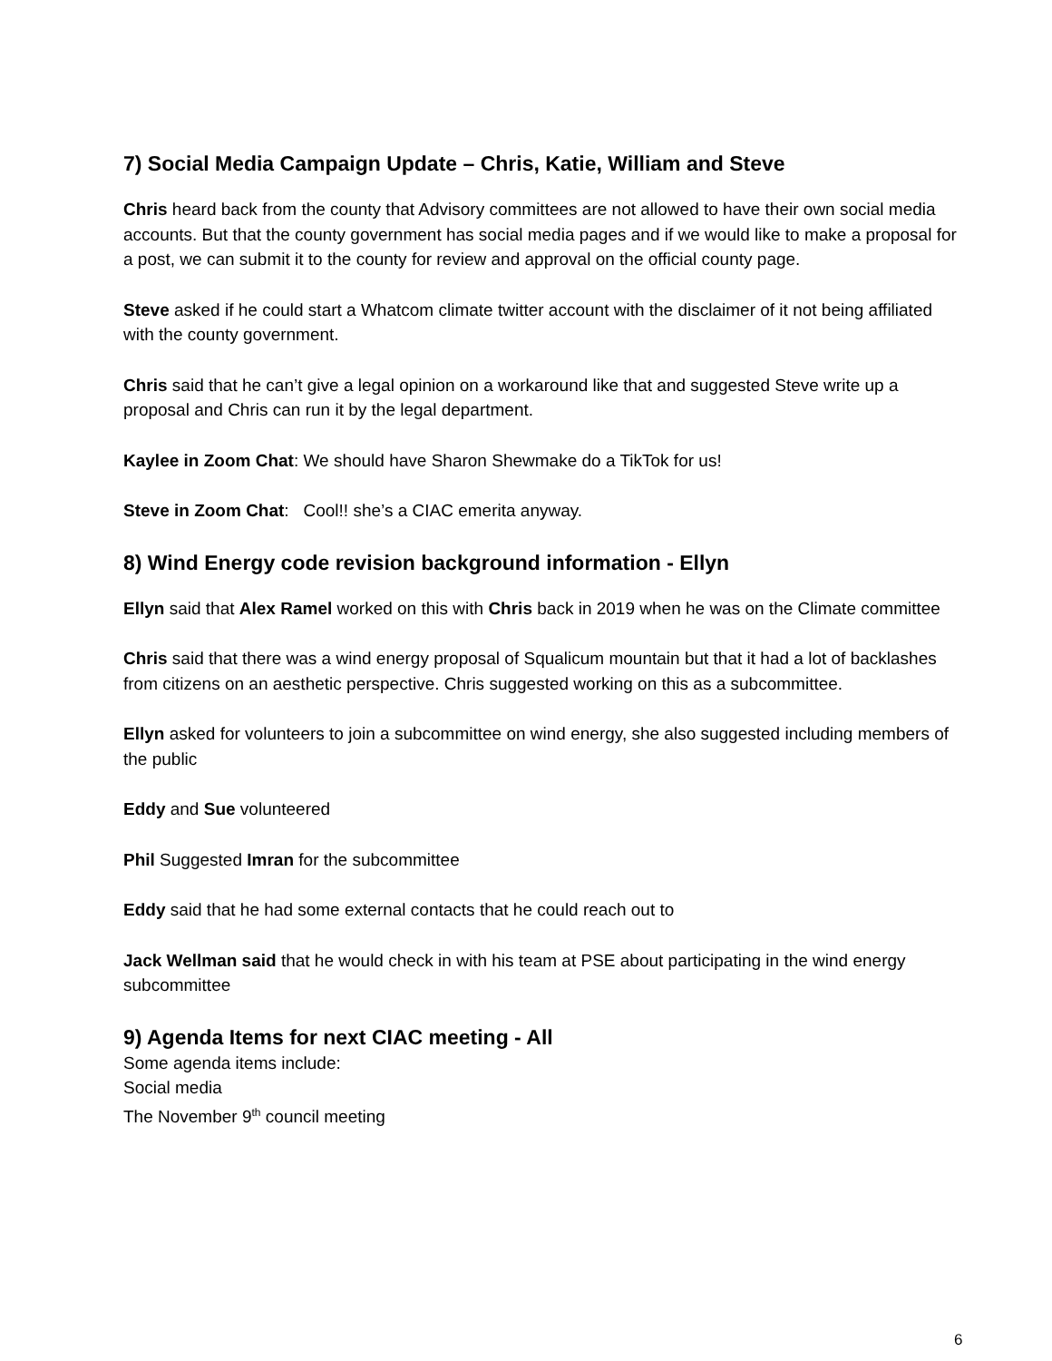7) Social Media Campaign Update – Chris, Katie, William and Steve
Chris heard back from the county that Advisory committees are not allowed to have their own social media accounts. But that the county government has social media pages and if we would like to make a proposal for a post, we can submit it to the county for review and approval on the official county page.
Steve asked if he could start a Whatcom climate twitter account with the disclaimer of it not being affiliated with the county government.
Chris said that he can’t give a legal opinion on a workaround like that and suggested Steve write up a proposal and Chris can run it by the legal department.
Kaylee in Zoom Chat: We should have Sharon Shewmake do a TikTok for us!
Steve in Zoom Chat: Cool!! she’s a CIAC emerita anyway.
8) Wind Energy code revision background information - Ellyn
Ellyn said that Alex Ramel worked on this with Chris back in 2019 when he was on the Climate committee
Chris said that there was a wind energy proposal of Squalicum mountain but that it had a lot of backlashes from citizens on an aesthetic perspective. Chris suggested working on this as a subcommittee.
Ellyn asked for volunteers to join a subcommittee on wind energy, she also suggested including members of the public
Eddy and Sue volunteered
Phil Suggested Imran for the subcommittee
Eddy said that he had some external contacts that he could reach out to
Jack Wellman said that he would check in with his team at PSE about participating in the wind energy subcommittee
9) Agenda Items for next CIAC meeting - All
Some agenda items include:
Social media
The November 9<sup>th</sup> council meeting
6